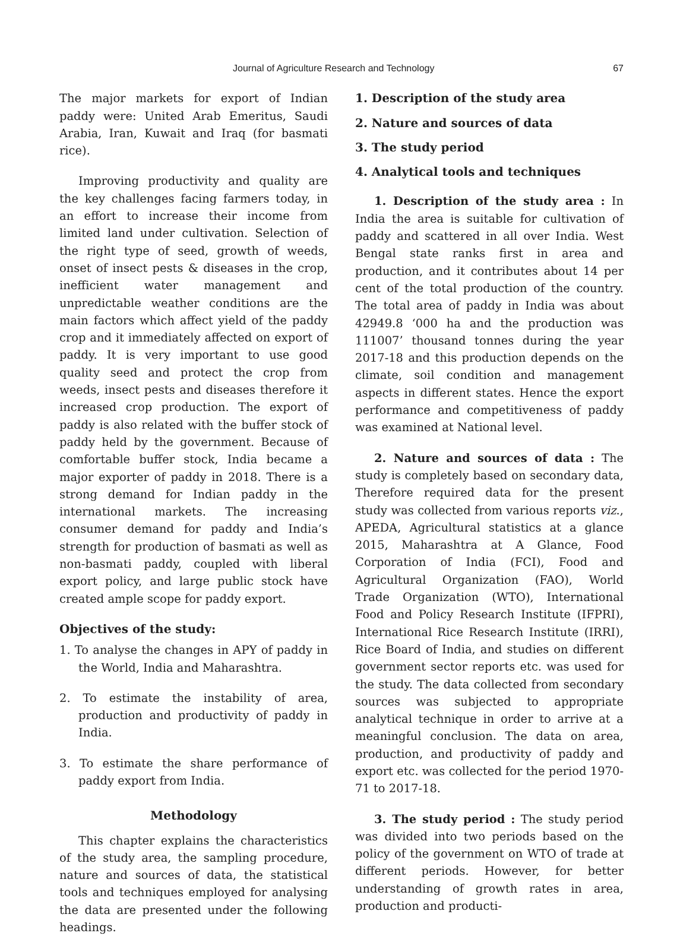Journal of Agriculture Research and Technology 67
The major markets for export of Indian paddy were: United Arab Emeritus, Saudi Arabia, Iran, Kuwait and Iraq (for basmati rice).
Improving productivity and quality are the key challenges facing farmers today, in an effort to increase their income from limited land under cultivation. Selection of the right type of seed, growth of weeds, onset of insect pests & diseases in the crop, inefficient water management and unpredictable weather conditions are the main factors which affect yield of the paddy crop and it immediately affected on export of paddy. It is very important to use good quality seed and protect the crop from weeds, insect pests and diseases therefore it increased crop production. The export of paddy is also related with the buffer stock of paddy held by the government. Because of comfortable buffer stock, India became a major exporter of paddy in 2018. There is a strong demand for Indian paddy in the international markets. The increasing consumer demand for paddy and India’s strength for production of basmati as well as non-basmati paddy, coupled with liberal export policy, and large public stock have created ample scope for paddy export.
Objectives of the study:
1. To analyse the changes in APY of paddy in the World, India and Maharashtra.
2. To estimate the instability of area, production and productivity of paddy in India.
3. To estimate the share performance of paddy export from India.
Methodology
This chapter explains the characteristics of the study area, the sampling procedure, nature and sources of data, the statistical tools and techniques employed for analysing the data are presented under the following headings.
1. Description of the study area
2. Nature and sources of data
3. The study period
4. Analytical tools and techniques
1. Description of the study area : In India the area is suitable for cultivation of paddy and scattered in all over India. West Bengal state ranks first in area and production, and it contributes about 14 per cent of the total production of the country. The total area of paddy in India was about 42949.8 ‘000 ha and the production was 111007’ thousand tonnes during the year 2017-18 and this production depends on the climate, soil condition and management aspects in different states. Hence the export performance and competitiveness of paddy was examined at National level.
2. Nature and sources of data : The study is completely based on secondary data, Therefore required data for the present study was collected from various reports viz., APEDA, Agricultural statistics at a glance 2015, Maharashtra at A Glance, Food Corporation of India (FCI), Food and Agricultural Organization (FAO), World Trade Organization (WTO), International Food and Policy Research Institute (IFPRI), International Rice Research Institute (IRRI), Rice Board of India, and studies on different government sector reports etc. was used for the study. The data collected from secondary sources was subjected to appropriate analytical technique in order to arrive at a meaningful conclusion. The data on area, production, and productivity of paddy and export etc. was collected for the period 1970-71 to 2017-18.
3. The study period : The study period was divided into two periods based on the policy of the government on WTO of trade at different periods. However, for better understanding of growth rates in area, production and producti-